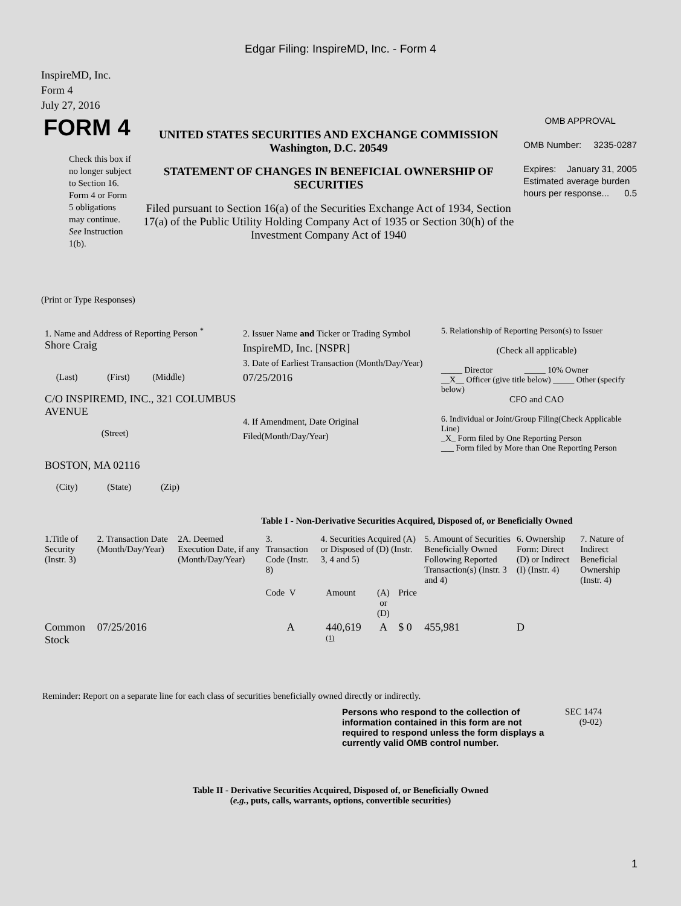Edgar Filing: InspireMD, Inc. - Form 4
InspireMD, Inc.
Form 4
July 27, 2016
| FORM 4 Check this box if no longer subject to Section 16. Form 4 or Form 5 obligations may continue. See Instruction 1(b). | UNITED STATES SECURITIES AND EXCHANGE COMMISSION Washington, D.C. 20549 STATEMENT OF CHANGES IN BENEFICIAL OWNERSHIP OF SECURITIES Filed pursuant to Section 16(a) of the Securities Exchange Act of 1934, Section 17(a) of the Public Utility Holding Company Act of 1935 or Section 30(h) of the Investment Company Act of 1940 | OMB APPROVAL OMB Number: 3235-0287 Expires: January 31, 2005 Estimated average burden hours per response... 0.5 |
(Print or Type Responses)
| 1. Name and Address of Reporting Person <sup>*</sup> Shore Craig (Last) (First) (Middle) C/O INSPIREMD, INC., 321 COLUMBUS AVENUE (Street) BOSTON, MA 02116 (City) (State) (Zip) | 2. Issuer Name and Ticker or Trading Symbol InspireMD, Inc. [NSPR] 3. Date of Earliest Transaction (Month/Day/Year) 07/25/2016 4. If Amendment, Date Original Filed(Month/Day/Year) | 5. Relationship of Reporting Person(s) to Issuer (Check all applicable) _____ Director _____ 10% Owner __X__ Officer (give title below) _____ Other (specify below) CFO and CAO 6. Individual or Joint/Group Filing(Check Applicable Line) _X_ Form filed by One Reporting Person ___ Form filed by More than One Reporting Person |
Table I - Non-Derivative Securities Acquired, Disposed of, or Beneficially Owned
| 1.Title of Security (Instr. 3) | 2. Transaction Date (Month/Day/Year) | 2A. Deemed Execution Date, if any (Month/Day/Year) | 3. Transaction Code (Instr. 8) | 4. Securities Acquired (A) or Disposed of (D) (Instr. 3, 4 and 5) | | | | 5. Amount of Securities Beneficially Owned Following Reported Transaction(s) (Instr. 3 and 4) | 6. Ownership Form: Direct (D) or Indirect (I) (Instr. 4) | 7. Nature of Indirect Beneficial Ownership (Instr. 4) |
| --- | --- | --- | --- | --- | --- | --- | --- | --- | --- | --- |
| | | | Code V | | Amount | (A) or (D) | Price | | | |
| Common Stock | 07/25/2016 | | A | | 440,619 <sup>(1)</sup> | A | $ 0 | 455,981 | D | |
Reminder: Report on a separate line for each class of securities beneficially owned directly or indirectly.
Persons who respond to the collection of information contained in this form are not required to respond unless the form displays a currently valid OMB control number.
SEC 1474
(9-02)
Table II - Derivative Securities Acquired, Disposed of, or Beneficially Owned
(e.g., puts, calls, warrants, options, convertible securities)
1